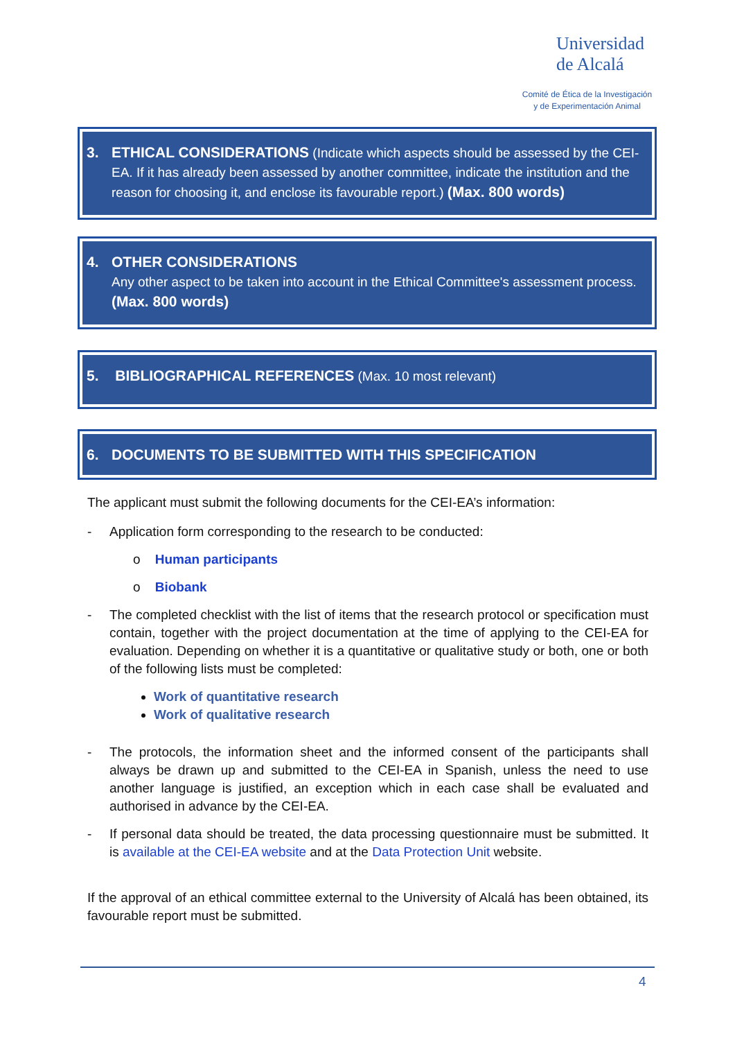Universidad
de Alcalá
Comité de Ética de la Investigación
y de Experimentación Animal
3. ETHICAL CONSIDERATIONS (Indicate which aspects should be assessed by the CEI-EA. If it has already been assessed by another committee, indicate the institution and the reason for choosing it, and enclose its favourable report.) (Max. 800 words)
4. OTHER CONSIDERATIONS
Any other aspect to be taken into account in the Ethical Committee's assessment process. (Max. 800 words)
5. BIBLIOGRAPHICAL REFERENCES (Max. 10 most relevant)
6. DOCUMENTS TO BE SUBMITTED WITH THIS SPECIFICATION
The applicant must submit the following documents for the CEI-EA’s information:
- Application form corresponding to the research to be conducted:
o Human participants
o Biobank
- The completed checklist with the list of items that the research protocol or specification must contain, together with the project documentation at the time of applying to the CEI-EA for evaluation. Depending on whether it is a quantitative or qualitative study or both, one or both of the following lists must be completed:
Work of quantitative research
Work of qualitative research
- The protocols, the information sheet and the informed consent of the participants shall always be drawn up and submitted to the CEI-EA in Spanish, unless the need to use another language is justified, an exception which in each case shall be evaluated and authorised in advance by the CEI-EA.
- If personal data should be treated, the data processing questionnaire must be submitted. It is available at the CEI-EA website and at the Data Protection Unit website.
If the approval of an ethical committee external to the University of Alcalá has been obtained, its favourable report must be submitted.
4